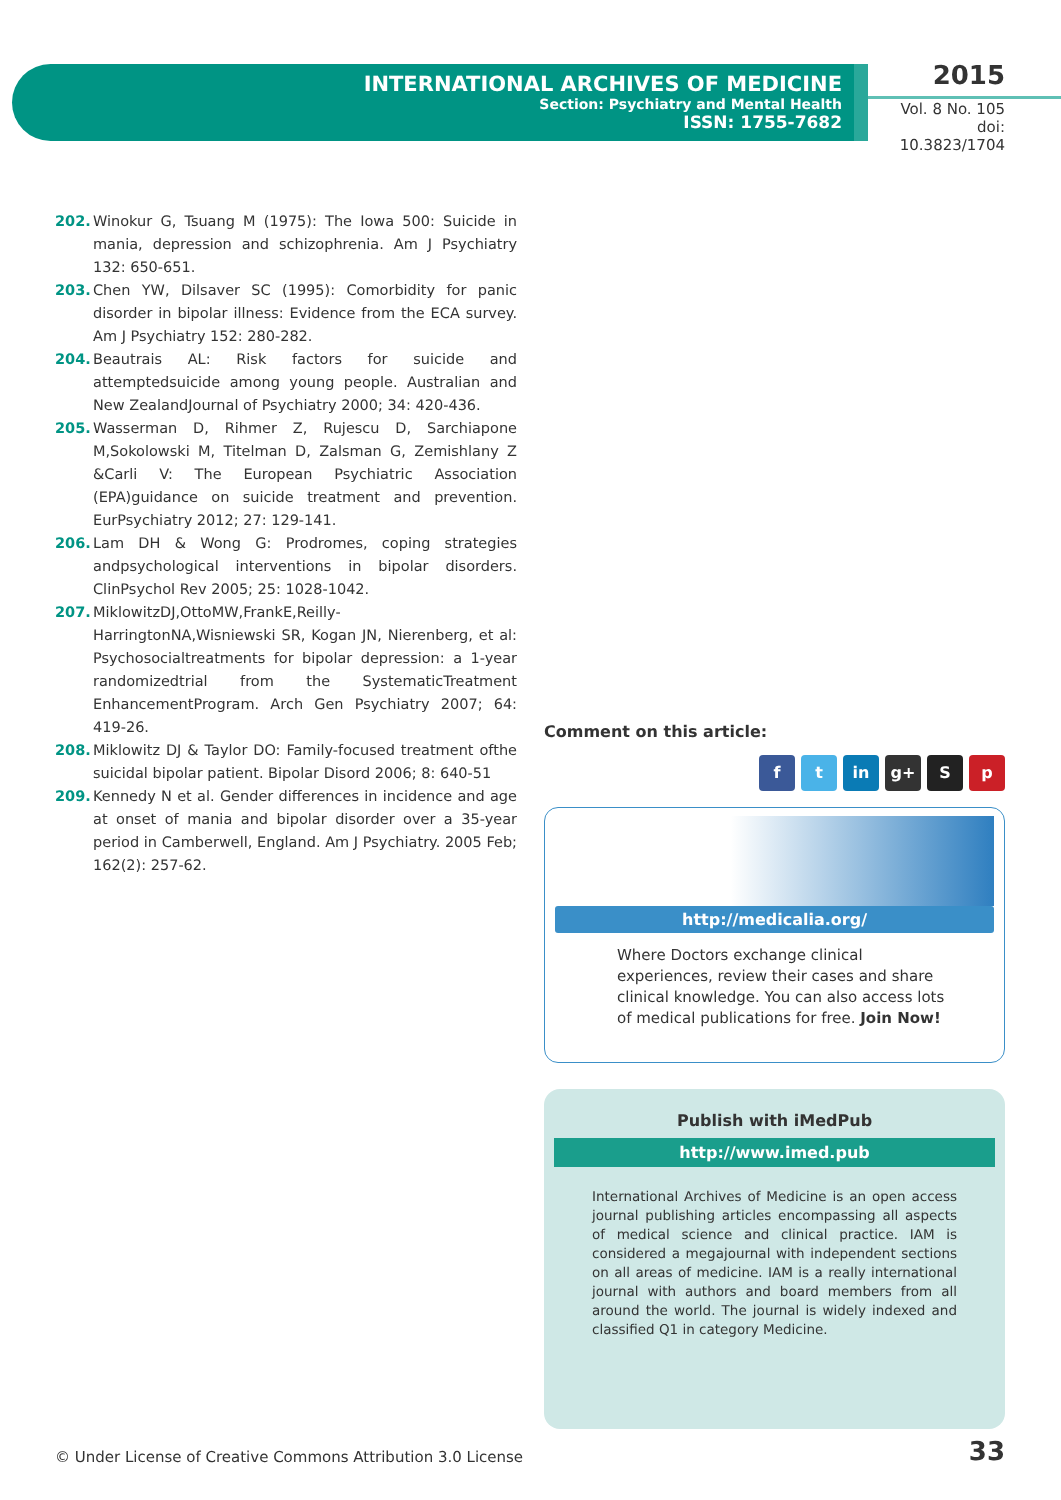INTERNATIONAL ARCHIVES OF MEDICINE
Section: Psychiatry and Mental Health
ISSN: 1755-7682
2015
Vol. 8 No. 105
doi: 10.3823/1704
202. Winokur G, Tsuang M (1975): The Iowa 500: Suicide in mania, depression and schizophrenia. Am J Psychiatry 132: 650-651.
203. Chen YW, Dilsaver SC (1995): Comorbidity for panic disorder in bipolar illness: Evidence from the ECA survey. Am J Psychiatry 152: 280-282.
204. Beautrais AL: Risk factors for suicide and attemptedsuicide among young people. Australian and New ZealandJournal of Psychiatry 2000; 34: 420-436.
205. Wasserman D, Rihmer Z, Rujescu D, Sarchiapone M,Sokolowski M, Titelman D, Zalsman G, Zemishlany Z &Carli V: The European Psychiatric Association (EPA)guidance on suicide treatment and prevention. EurPsychiatry 2012; 27: 129-141.
206. Lam DH & Wong G: Prodromes, coping strategies andpsychological interventions in bipolar disorders. ClinPsychol Rev 2005; 25: 1028-1042.
207. MiklowitzDJ,OttoMW,FrankE,Reilly-HarringtonNA,Wisniewski SR, Kogan JN, Nierenberg, et al: Psychosocialtreatments for bipolar depression: a 1-year randomizedtrial from the SystematicTreatment EnhancementProgram. Arch Gen Psychiatry 2007; 64: 419-26.
208. Miklowitz DJ & Taylor DO: Family-focused treatment ofthe suicidal bipolar patient. Bipolar Disord 2006; 8: 640-51
209. Kennedy N et al. Gender differences in incidence and age at onset of mania and bipolar disorder over a 35-year period in Camberwell, England. Am J Psychiatry. 2005 Feb; 162(2): 257-62.
Comment on this article:
f t in g+ S p
http://medicalia.org/
Where Doctors exchange clinical experiences, review their cases and share clinical knowledge. You can also access lots of medical publications for free. Join Now!
Publish with iMedPub
http://www.imed.pub
International Archives of Medicine is an open access journal publishing articles encompassing all aspects of medical science and clinical practice. IAM is considered a megajournal with independent sections on all areas of medicine. IAM is a really international journal with authors and board members from all around the world. The journal is widely indexed and classified Q1 in category Medicine.
© Under License of Creative Commons Attribution 3.0 License
33